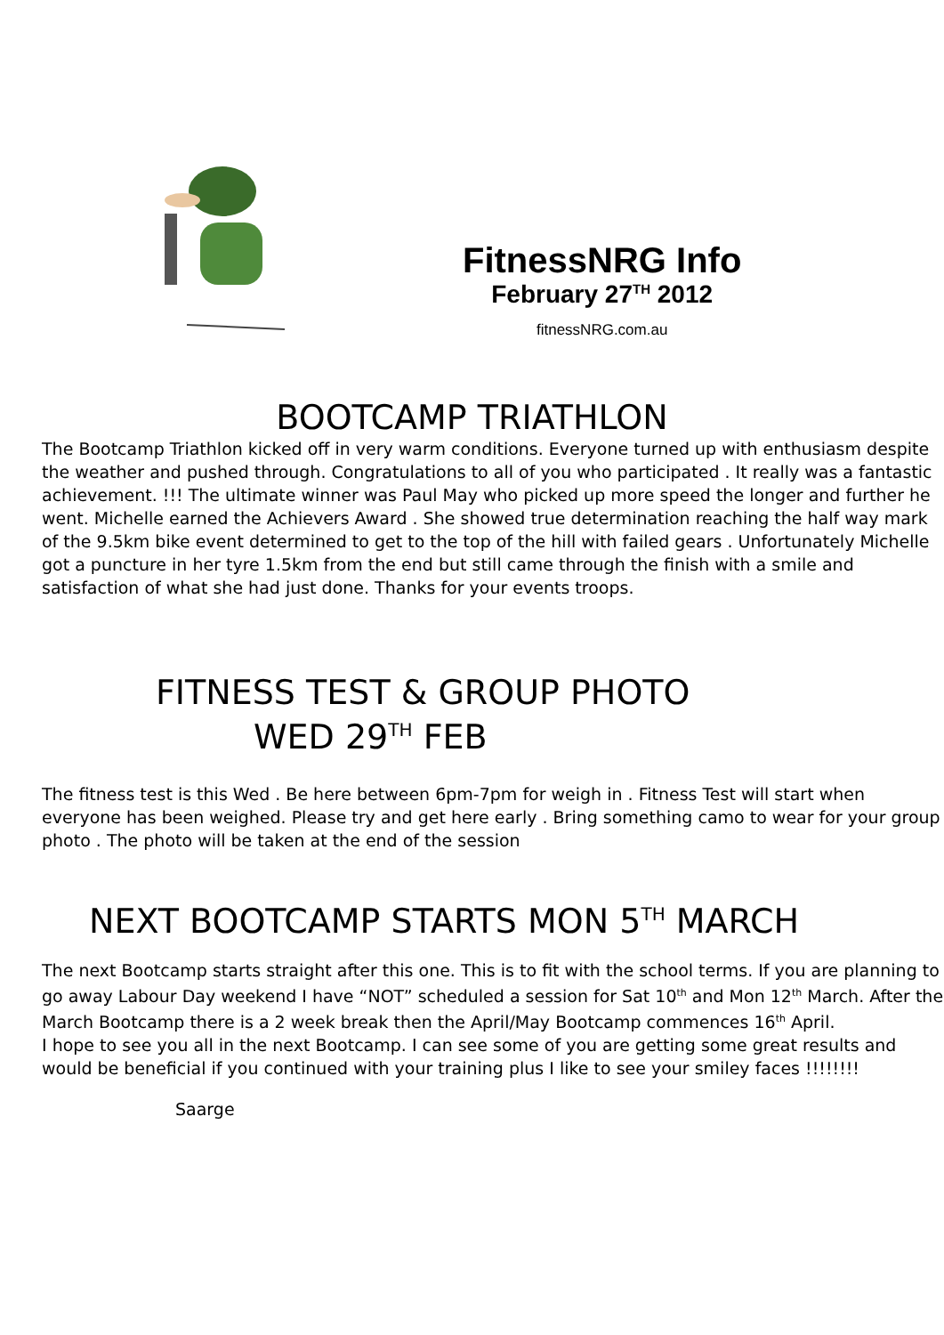FitnessNRG Info
February 27<sup>TH</sup> 2012
fitnessNRG.com.au
BOOTCAMP TRIATHLON
The Bootcamp Triathlon kicked off in very warm conditions. Everyone turned up with enthusiasm despite the weather and pushed through. Congratulations to all of you who participated . It really was a fantastic achievement. !!! The ultimate winner was Paul May who picked up more speed the longer and further he went. Michelle earned the Achievers Award . She showed true determination reaching the half way mark of the 9.5km bike event determined to get to the top of the hill with failed gears . Unfortunately Michelle got a puncture in her tyre 1.5km from the end but still came through the finish with a smile and satisfaction of what she had just done. Thanks for your events troops.
FITNESS TEST & GROUP PHOTO
WED 29<sup>TH</sup> FEB
The fitness test is this Wed . Be here between 6pm-7pm for weigh in . Fitness Test will start when everyone has been weighed. Please try and get here early . Bring something camo to wear for your group photo . The photo will be taken at the end of the session
NEXT BOOTCAMP STARTS MON 5<sup>TH</sup> MARCH
The next Bootcamp starts straight after this one. This is to fit with the school terms. If you are planning to go away Labour Day weekend I have “NOT” scheduled a session for Sat 10<sup>th</sup> and Mon 12<sup>th</sup> March. After the March Bootcamp there is a 2 week break then the April/May Bootcamp commences 16<sup>th</sup> April.
I hope to see you all in the next Bootcamp. I can see some of you are getting some great results and would be beneficial if you continued with your training plus I like to see your smiley faces !!!!!!!!
Saarge